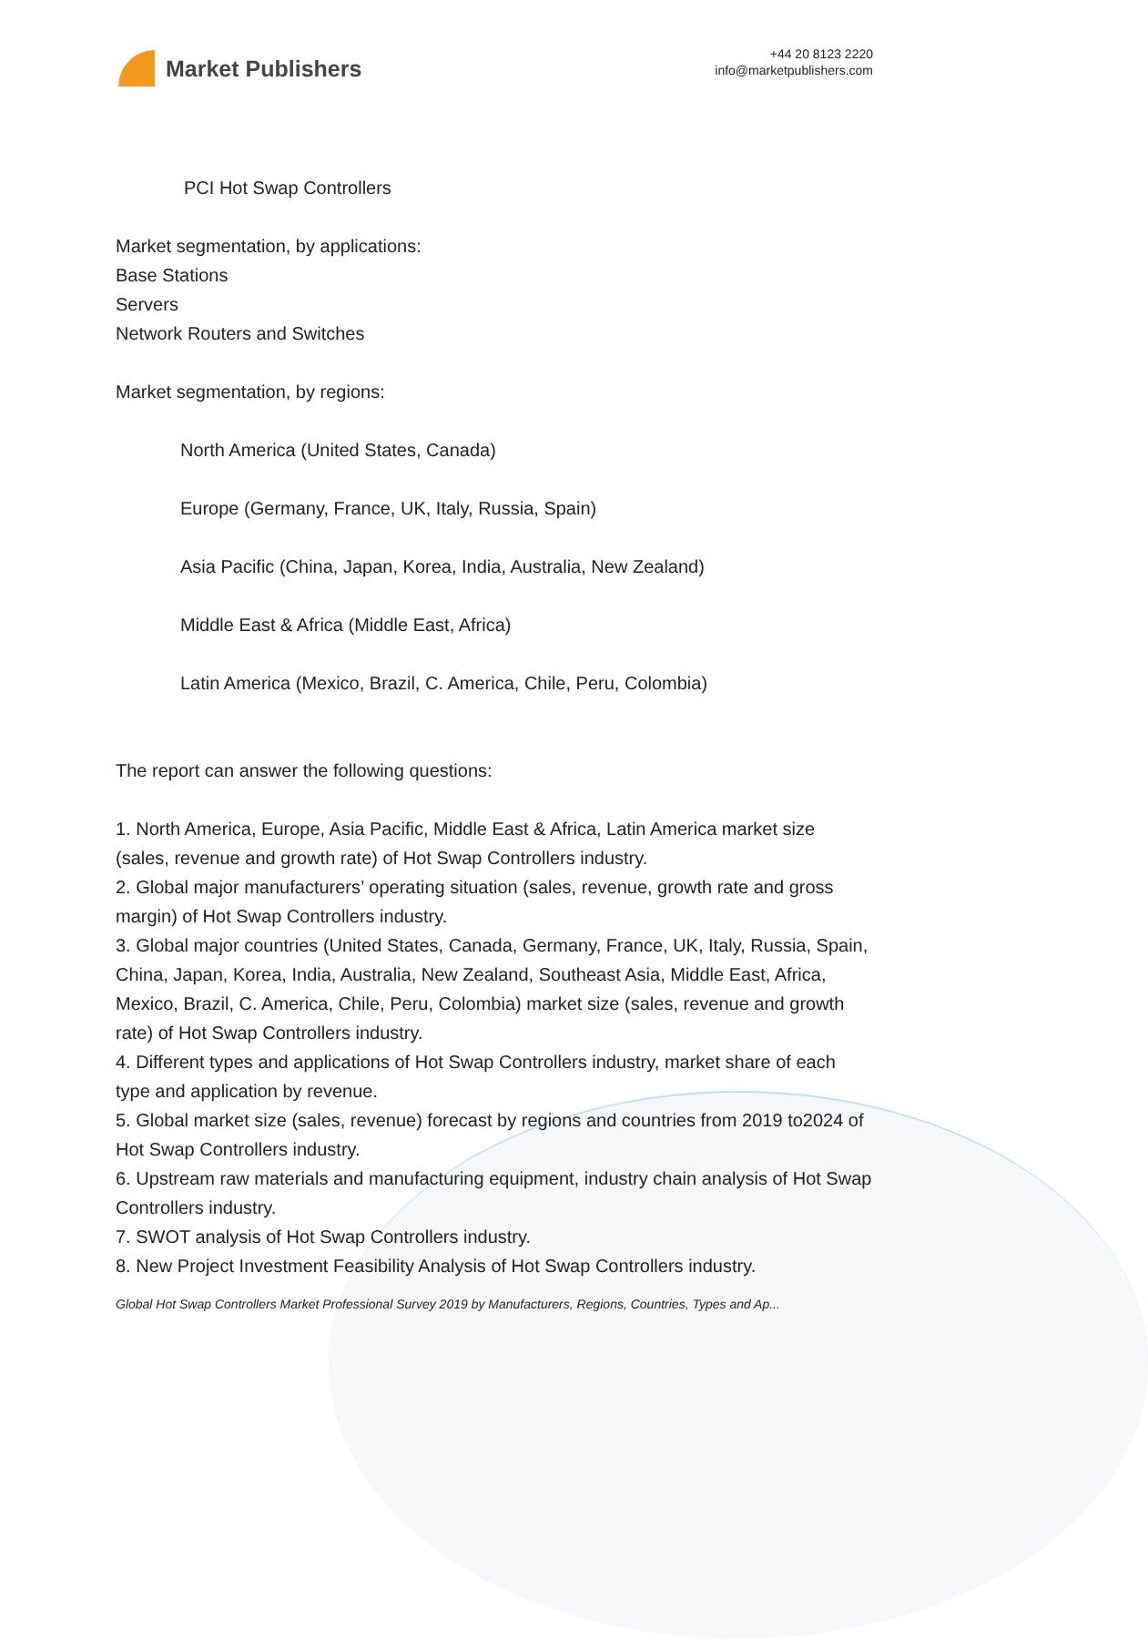Market Publishers
+44 20 8123 2220
info@marketpublishers.com
PCI Hot Swap Controllers
Market segmentation, by applications:
Base Stations
Servers
Network Routers and Switches
Market segmentation, by regions:
North America (United States, Canada)
Europe (Germany, France, UK, Italy, Russia, Spain)
Asia Pacific (China, Japan, Korea, India, Australia, New Zealand)
Middle East & Africa (Middle East, Africa)
Latin America (Mexico, Brazil, C. America, Chile, Peru, Colombia)
The report can answer the following questions:
1. North America, Europe, Asia Pacific, Middle East & Africa, Latin America market size (sales, revenue and growth rate) of Hot Swap Controllers industry.
2. Global major manufacturers’ operating situation (sales, revenue, growth rate and gross margin) of Hot Swap Controllers industry.
3. Global major countries (United States, Canada, Germany, France, UK, Italy, Russia, Spain, China, Japan, Korea, India, Australia, New Zealand, Southeast Asia, Middle East, Africa, Mexico, Brazil, C. America, Chile, Peru, Colombia) market size (sales, revenue and growth rate) of Hot Swap Controllers industry.
4. Different types and applications of Hot Swap Controllers industry, market share of each type and application by revenue.
5. Global market size (sales, revenue) forecast by regions and countries from 2019 to2024 of Hot Swap Controllers industry.
6. Upstream raw materials and manufacturing equipment, industry chain analysis of Hot Swap Controllers industry.
7. SWOT analysis of Hot Swap Controllers industry.
8. New Project Investment Feasibility Analysis of Hot Swap Controllers industry.
Global Hot Swap Controllers Market Professional Survey 2019 by Manufacturers, Regions, Countries, Types and Ap...